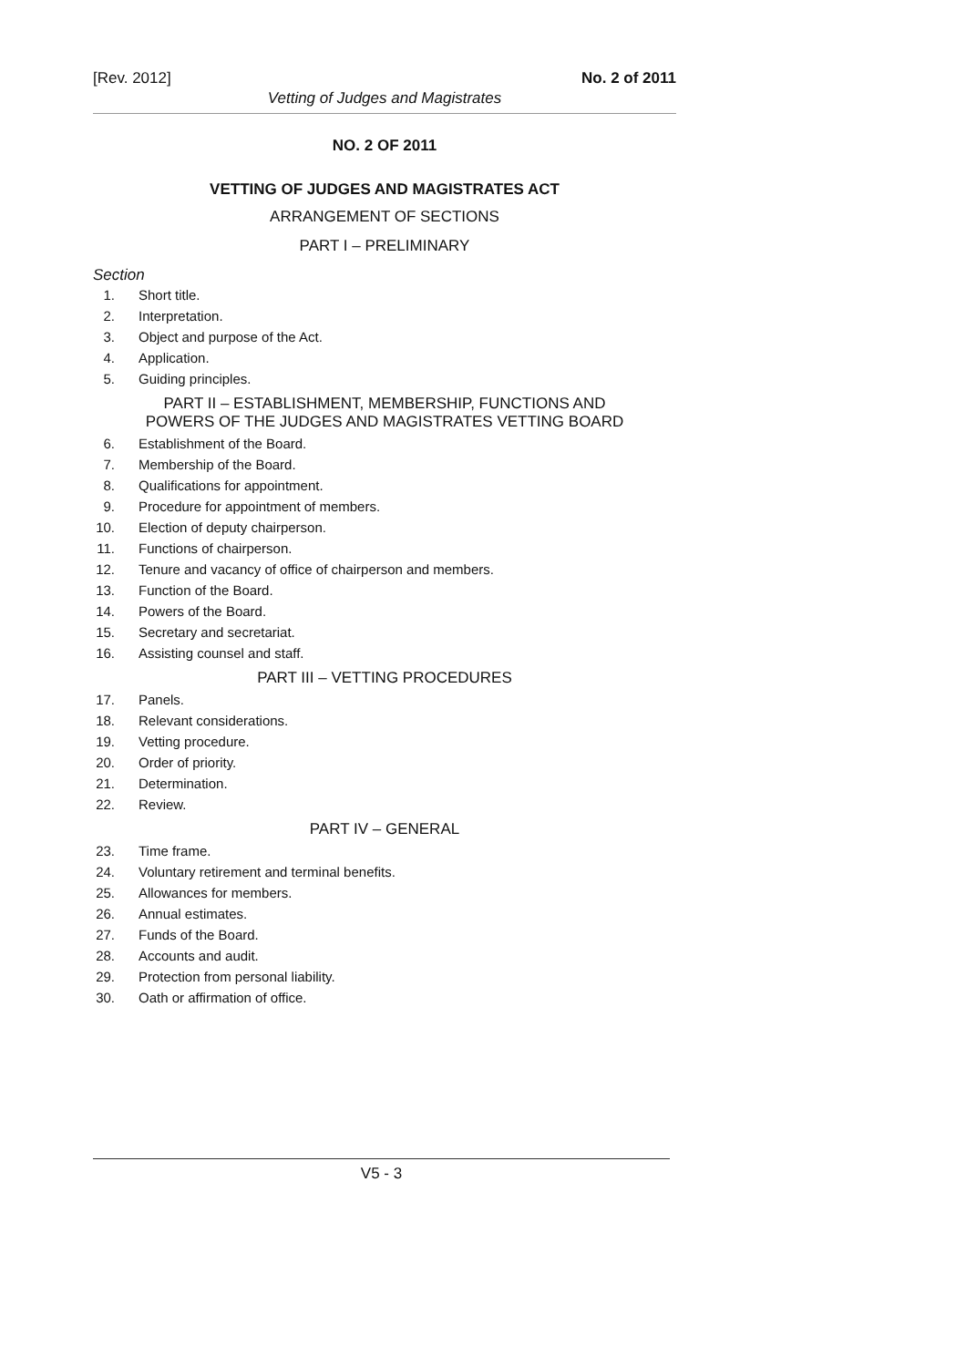[Rev. 2012] No. 2 of 2011
Vetting of Judges and Magistrates
NO. 2 OF 2011
VETTING OF JUDGES AND MAGISTRATES ACT
ARRANGEMENT OF SECTIONS
PART I – PRELIMINARY
Section
1. Short title.
2. Interpretation.
3. Object and purpose of the Act.
4. Application.
5. Guiding principles.
PART II – ESTABLISHMENT, MEMBERSHIP, FUNCTIONS AND
POWERS OF THE JUDGES AND MAGISTRATES VETTING BOARD
6. Establishment of the Board.
7. Membership of the Board.
8. Qualifications for appointment.
9. Procedure for appointment of members.
10. Election of deputy chairperson.
11. Functions of chairperson.
12. Tenure and vacancy of office of chairperson and members.
13. Function of the Board.
14. Powers of the Board.
15. Secretary and secretariat.
16. Assisting counsel and staff.
PART III – VETTING PROCEDURES
17. Panels.
18. Relevant considerations.
19. Vetting procedure.
20. Order of priority.
21. Determination.
22. Review.
PART IV – GENERAL
23. Time frame.
24. Voluntary retirement and terminal benefits.
25. Allowances for members.
26. Annual estimates.
27. Funds of the Board.
28. Accounts and audit.
29. Protection from personal liability.
30. Oath or affirmation of office.
V5 - 3